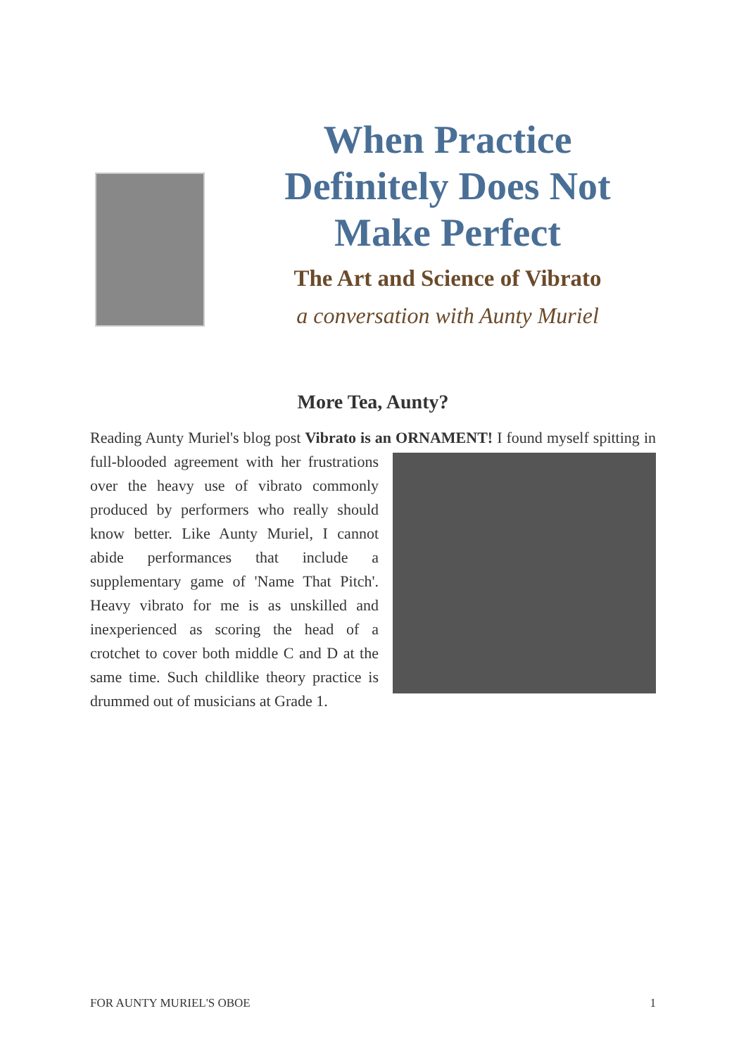When Practice Definitely Does Not Make Perfect
The Art and Science of Vibrato
a conversation with Aunty Muriel
More Tea, Aunty?
Reading Aunty Muriel's blog post Vibrato is an ORNAMENT! I found myself spitting in full-blooded agreement with her frustrations over the heavy use of vibrato commonly produced by performers who really should know better. Like Aunty Muriel, I cannot abide performances that include a supplementary game of 'Name That Pitch'. Heavy vibrato for me is as unskilled and inexperienced as scoring the head of a crotchet to cover both middle C and D at the same time. Such childlike theory practice is drummed out of musicians at Grade 1.
FOR AUNTY MURIEL'S OBOE 1